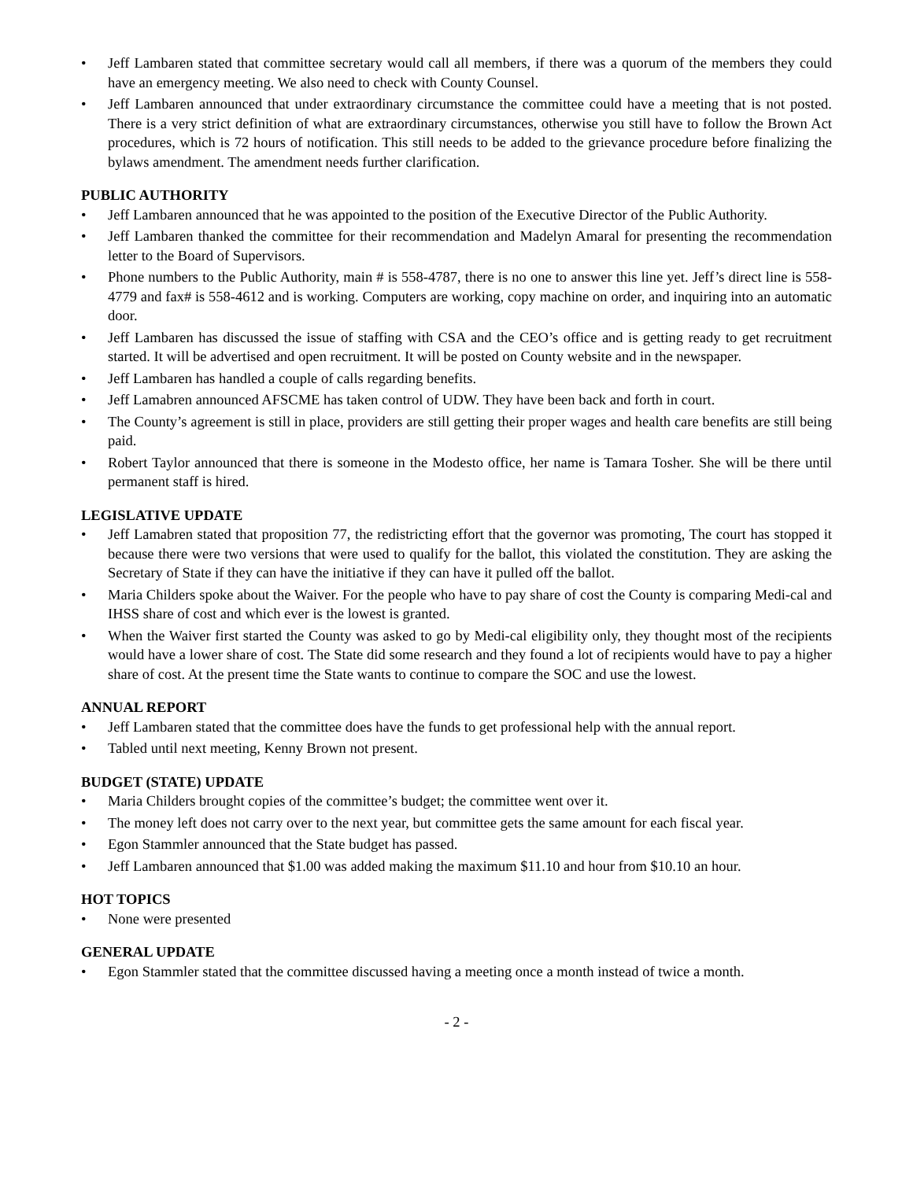• Jeff Lambaren stated that committee secretary would call all members, if there was a quorum of the members they could have an emergency meeting. We also need to check with County Counsel.
• Jeff Lambaren announced that under extraordinary circumstance the committee could have a meeting that is not posted. There is a very strict definition of what are extraordinary circumstances, otherwise you still have to follow the Brown Act procedures, which is 72 hours of notification. This still needs to be added to the grievance procedure before finalizing the bylaws amendment. The amendment needs further clarification.
PUBLIC AUTHORITY
• Jeff Lambaren announced that he was appointed to the position of the Executive Director of the Public Authority.
• Jeff Lambaren thanked the committee for their recommendation and Madelyn Amaral for presenting the recommendation letter to the Board of Supervisors.
• Phone numbers to the Public Authority, main # is 558-4787, there is no one to answer this line yet. Jeff’s direct line is 558-4779 and fax# is 558-4612 and is working. Computers are working, copy machine on order, and inquiring into an automatic door.
• Jeff Lambaren has discussed the issue of staffing with CSA and the CEO’s office and is getting ready to get recruitment started. It will be advertised and open recruitment. It will be posted on County website and in the newspaper.
• Jeff Lambaren has handled a couple of calls regarding benefits.
• Jeff Lamabren announced AFSCME has taken control of UDW. They have been back and forth in court.
• The County’s agreement is still in place, providers are still getting their proper wages and health care benefits are still being paid.
• Robert Taylor announced that there is someone in the Modesto office, her name is Tamara Tosher. She will be there until permanent staff is hired.
LEGISLATIVE UPDATE
• Jeff Lamabren stated that proposition 77, the redistricting effort that the governor was promoting, The court has stopped it because there were two versions that were used to qualify for the ballot, this violated the constitution. They are asking the Secretary of State if they can have the initiative if they can have it pulled off the ballot.
• Maria Childers spoke about the Waiver. For the people who have to pay share of cost the County is comparing Medi-cal and IHSS share of cost and which ever is the lowest is granted.
• When the Waiver first started the County was asked to go by Medi-cal eligibility only, they thought most of the recipients would have a lower share of cost. The State did some research and they found a lot of recipients would have to pay a higher share of cost. At the present time the State wants to continue to compare the SOC and use the lowest.
ANNUAL REPORT
• Jeff Lambaren stated that the committee does have the funds to get professional help with the annual report.
• Tabled until next meeting, Kenny Brown not present.
BUDGET (STATE) UPDATE
• Maria Childers brought copies of the committee’s budget; the committee went over it.
• The money left does not carry over to the next year, but committee gets the same amount for each fiscal year.
• Egon Stammler announced that the State budget has passed.
• Jeff Lambaren announced that $1.00 was added making the maximum $11.10 and hour from $10.10 an hour.
HOT TOPICS
• None were presented
GENERAL UPDATE
• Egon Stammler stated that the committee discussed having a meeting once a month instead of twice a month.
- 2 -